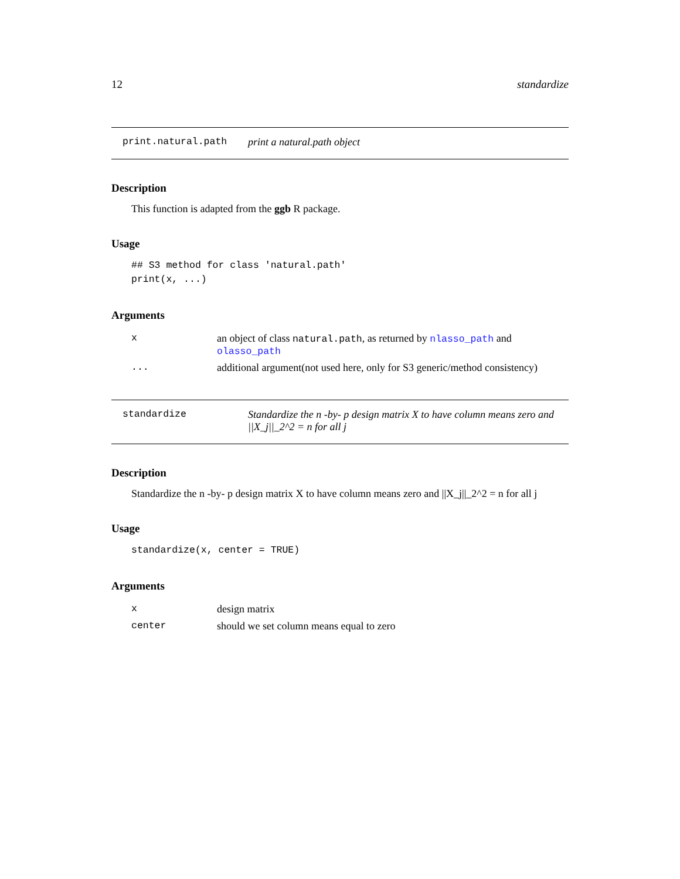12 standardize
print.natural.path print a natural.path object
Description
This function is adapted from the ggb R package.
Usage
## S3 method for class 'natural.path'
print(x, ...)
Arguments
| x | an object of class natural.path , as returned by nlasso_path and olasso_path |
| ... | additional argument(not used here, only for S3 generic/method consistency) |
standardize Standardize the n -by- p design matrix X to have column means zero and ||X_j||_2^2 = n for all j
Description
Standardize the n -by- p design matrix X to have column means zero and ||X_j||_2^2 = n for all j
Usage
standardize(x, center = TRUE)
Arguments
| x | design matrix |
| center | should we set column means equal to zero |